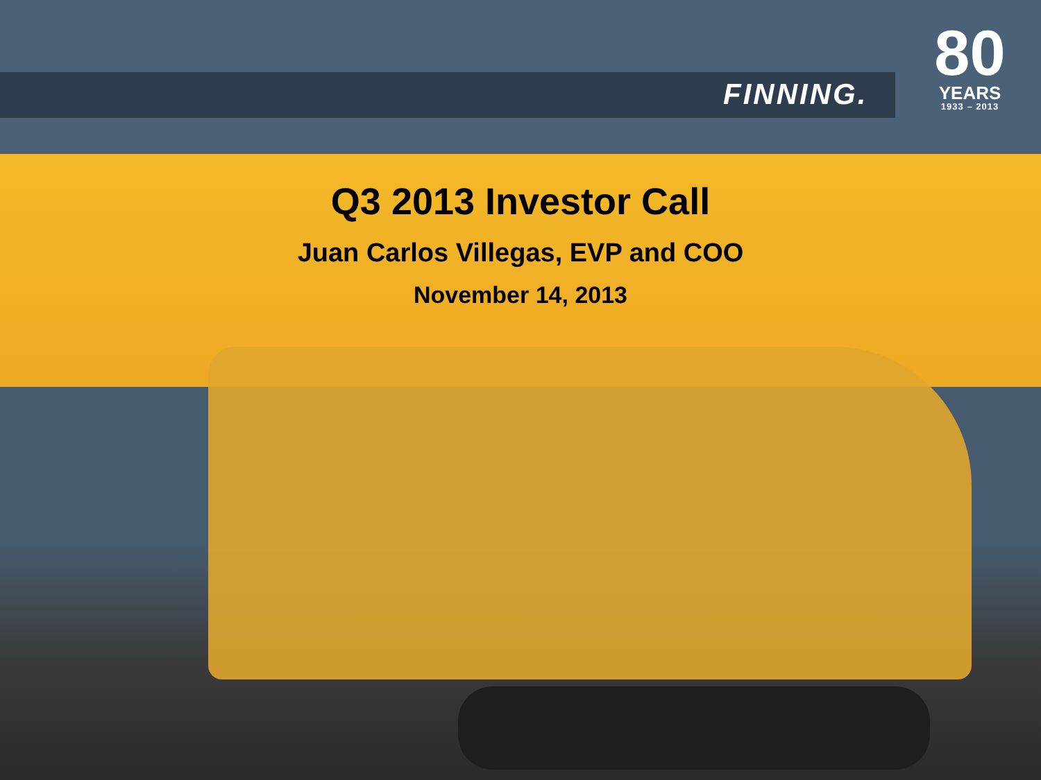FINNING.
80
YEARS
1933 – 2013
Q3 2013 Investor Call
Juan Carlos Villegas, EVP and COO
November 14, 2013